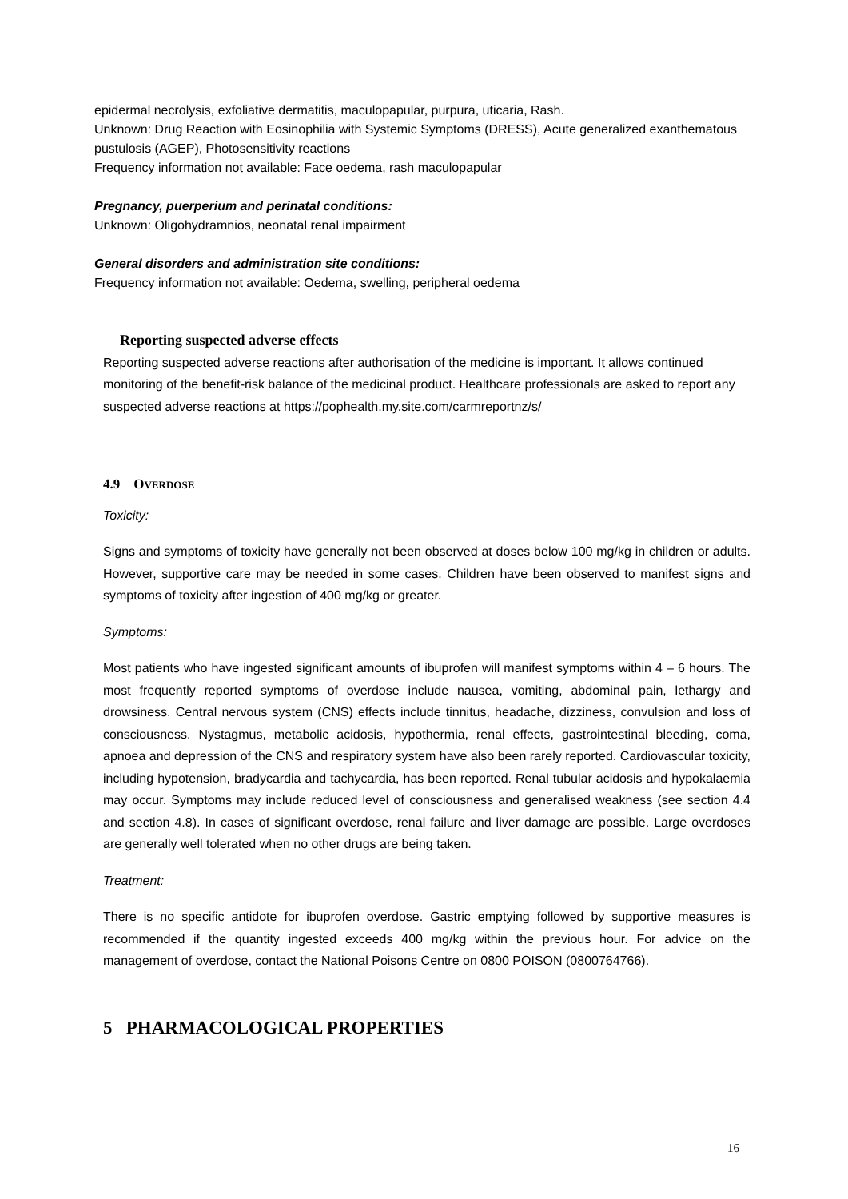epidermal necrolysis, exfoliative dermatitis, maculopapular, purpura, uticaria, Rash.
Unknown: Drug Reaction with Eosinophilia with Systemic Symptoms (DRESS), Acute generalized exanthematous pustulosis (AGEP), Photosensitivity reactions
Frequency information not available: Face oedema, rash maculopapular
Pregnancy, puerperium and perinatal conditions:
Unknown: Oligohydramnios, neonatal renal impairment
General disorders and administration site conditions:
Frequency information not available: Oedema, swelling, peripheral oedema
Reporting suspected adverse effects
Reporting suspected adverse reactions after authorisation of the medicine is important. It allows continued monitoring of the benefit-risk balance of the medicinal product. Healthcare professionals are asked to report any suspected adverse reactions at https://pophealth.my.site.com/carmreportnz/s/
4.9 OVERDOSE
Toxicity:
Signs and symptoms of toxicity have generally not been observed at doses below 100 mg/kg in children or adults. However, supportive care may be needed in some cases. Children have been observed to manifest signs and symptoms of toxicity after ingestion of 400 mg/kg or greater.
Symptoms:
Most patients who have ingested significant amounts of ibuprofen will manifest symptoms within 4 – 6 hours. The most frequently reported symptoms of overdose include nausea, vomiting, abdominal pain, lethargy and drowsiness. Central nervous system (CNS) effects include tinnitus, headache, dizziness, convulsion and loss of consciousness. Nystagmus, metabolic acidosis, hypothermia, renal effects, gastrointestinal bleeding, coma, apnoea and depression of the CNS and respiratory system have also been rarely reported. Cardiovascular toxicity, including hypotension, bradycardia and tachycardia, has been reported. Renal tubular acidosis and hypokalaemia may occur. Symptoms may include reduced level of consciousness and generalised weakness (see section 4.4 and section 4.8). In cases of significant overdose, renal failure and liver damage are possible. Large overdoses are generally well tolerated when no other drugs are being taken.
Treatment:
There is no specific antidote for ibuprofen overdose. Gastric emptying followed by supportive measures is recommended if the quantity ingested exceeds 400 mg/kg within the previous hour. For advice on the management of overdose, contact the National Poisons Centre on 0800 POISON (0800764766).
5 PHARMACOLOGICAL PROPERTIES
16